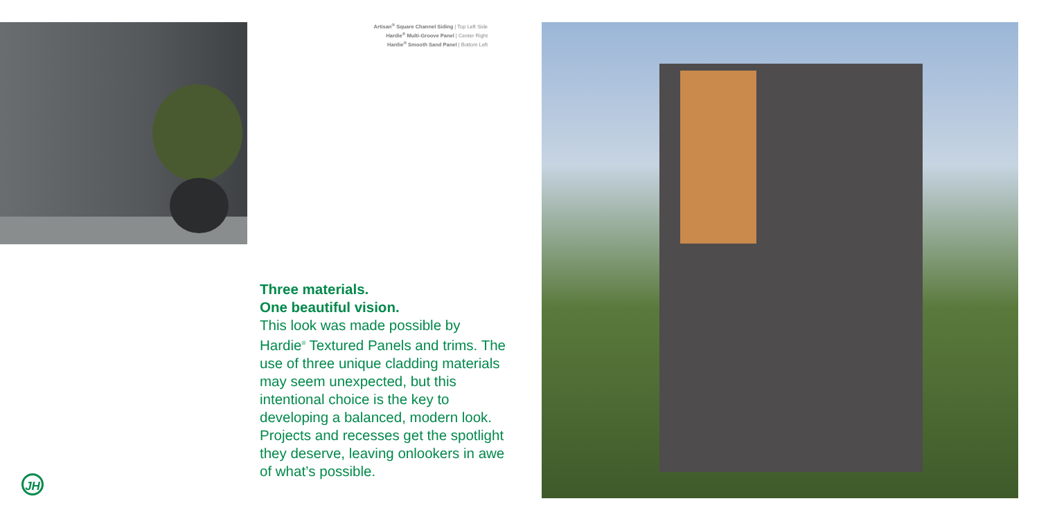Artisan<sup>®</sup> Square Channel Siding | Top Left Side
Hardie<sup>®</sup> Multi-Groove Panel | Center Right
Hardie<sup>®</sup> Smooth Sand Panel | Bottom Left
Three materials.
One beautiful vision.
This look was made possible by Hardie<sup>®</sup> Textured Panels and trims. The use of three unique cladding materials may seem unexpected, but this intentional choice is the key to developing a balanced, modern look. Projects and recesses get the spotlight they deserve, leaving onlookers in awe of what’s possible.
JH